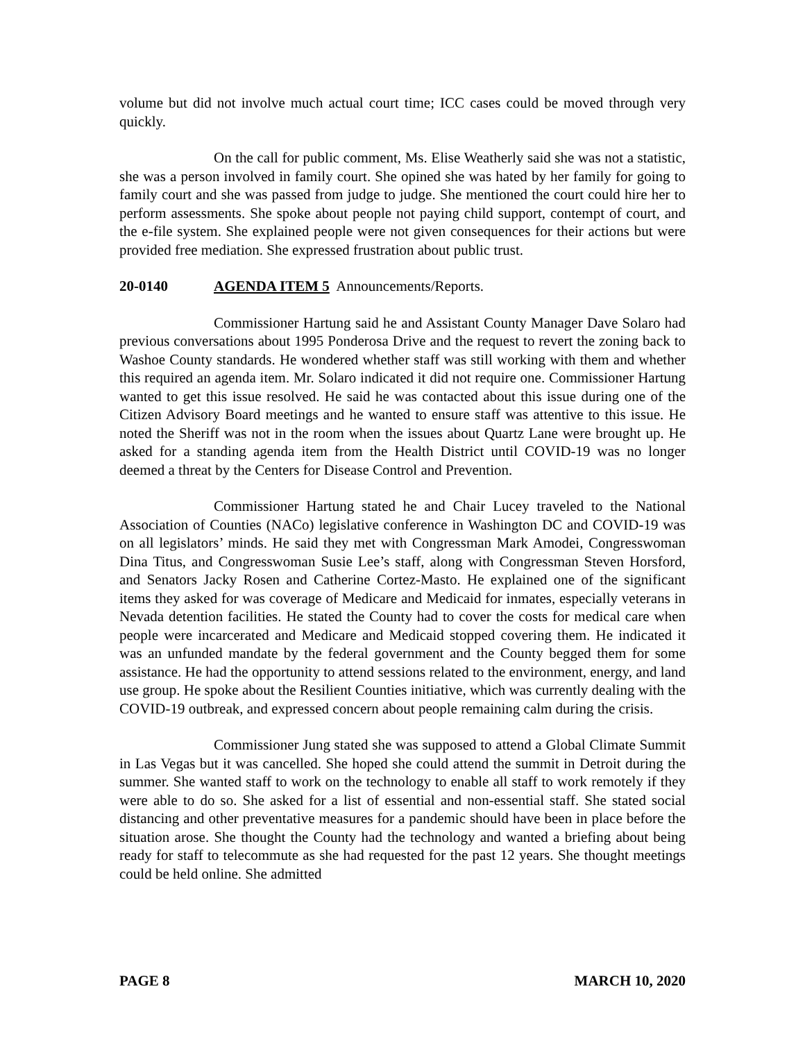volume but did not involve much actual court time; ICC cases could be moved through very quickly.
On the call for public comment, Ms. Elise Weatherly said she was not a statistic, she was a person involved in family court. She opined she was hated by her family for going to family court and she was passed from judge to judge. She mentioned the court could hire her to perform assessments. She spoke about people not paying child support, contempt of court, and the e-file system. She explained people were not given consequences for their actions but were provided free mediation. She expressed frustration about public trust.
20-0140 AGENDA ITEM 5 Announcements/Reports.
Commissioner Hartung said he and Assistant County Manager Dave Solaro had previous conversations about 1995 Ponderosa Drive and the request to revert the zoning back to Washoe County standards. He wondered whether staff was still working with them and whether this required an agenda item. Mr. Solaro indicated it did not require one. Commissioner Hartung wanted to get this issue resolved. He said he was contacted about this issue during one of the Citizen Advisory Board meetings and he wanted to ensure staff was attentive to this issue. He noted the Sheriff was not in the room when the issues about Quartz Lane were brought up. He asked for a standing agenda item from the Health District until COVID-19 was no longer deemed a threat by the Centers for Disease Control and Prevention.
Commissioner Hartung stated he and Chair Lucey traveled to the National Association of Counties (NACo) legislative conference in Washington DC and COVID-19 was on all legislators’ minds. He said they met with Congressman Mark Amodei, Congresswoman Dina Titus, and Congresswoman Susie Lee’s staff, along with Congressman Steven Horsford, and Senators Jacky Rosen and Catherine Cortez-Masto. He explained one of the significant items they asked for was coverage of Medicare and Medicaid for inmates, especially veterans in Nevada detention facilities. He stated the County had to cover the costs for medical care when people were incarcerated and Medicare and Medicaid stopped covering them. He indicated it was an unfunded mandate by the federal government and the County begged them for some assistance. He had the opportunity to attend sessions related to the environment, energy, and land use group. He spoke about the Resilient Counties initiative, which was currently dealing with the COVID-19 outbreak, and expressed concern about people remaining calm during the crisis.
Commissioner Jung stated she was supposed to attend a Global Climate Summit in Las Vegas but it was cancelled. She hoped she could attend the summit in Detroit during the summer. She wanted staff to work on the technology to enable all staff to work remotely if they were able to do so. She asked for a list of essential and non-essential staff. She stated social distancing and other preventative measures for a pandemic should have been in place before the situation arose. She thought the County had the technology and wanted a briefing about being ready for staff to telecommute as she had requested for the past 12 years. She thought meetings could be held online. She admitted
PAGE 8 MARCH 10, 2020